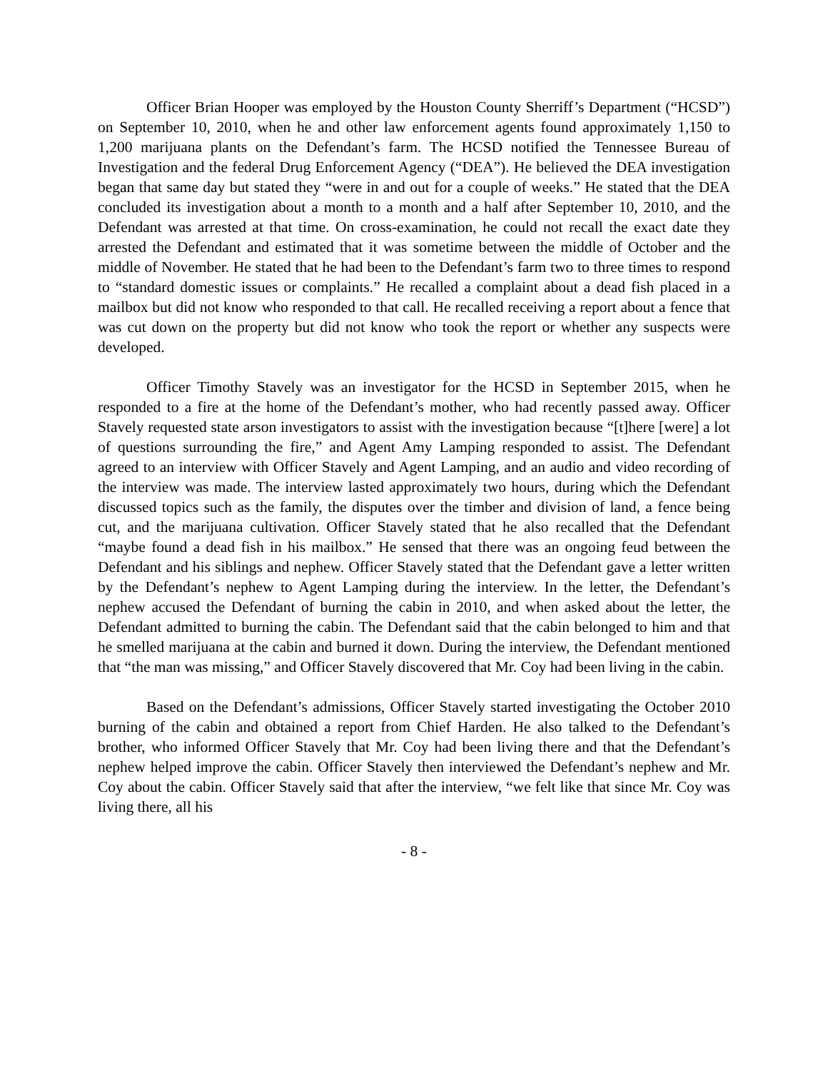Officer Brian Hooper was employed by the Houston County Sherriff’s Department (“HCSD”) on September 10, 2010, when he and other law enforcement agents found approximately 1,150 to 1,200 marijuana plants on the Defendant’s farm. The HCSD notified the Tennessee Bureau of Investigation and the federal Drug Enforcement Agency (“DEA”). He believed the DEA investigation began that same day but stated they “were in and out for a couple of weeks.” He stated that the DEA concluded its investigation about a month to a month and a half after September 10, 2010, and the Defendant was arrested at that time. On cross-examination, he could not recall the exact date they arrested the Defendant and estimated that it was sometime between the middle of October and the middle of November. He stated that he had been to the Defendant’s farm two to three times to respond to “standard domestic issues or complaints.” He recalled a complaint about a dead fish placed in a mailbox but did not know who responded to that call. He recalled receiving a report about a fence that was cut down on the property but did not know who took the report or whether any suspects were developed.
Officer Timothy Stavely was an investigator for the HCSD in September 2015, when he responded to a fire at the home of the Defendant’s mother, who had recently passed away. Officer Stavely requested state arson investigators to assist with the investigation because “[t]here [were] a lot of questions surrounding the fire,” and Agent Amy Lamping responded to assist. The Defendant agreed to an interview with Officer Stavely and Agent Lamping, and an audio and video recording of the interview was made. The interview lasted approximately two hours, during which the Defendant discussed topics such as the family, the disputes over the timber and division of land, a fence being cut, and the marijuana cultivation. Officer Stavely stated that he also recalled that the Defendant “maybe found a dead fish in his mailbox.” He sensed that there was an ongoing feud between the Defendant and his siblings and nephew. Officer Stavely stated that the Defendant gave a letter written by the Defendant’s nephew to Agent Lamping during the interview. In the letter, the Defendant’s nephew accused the Defendant of burning the cabin in 2010, and when asked about the letter, the Defendant admitted to burning the cabin. The Defendant said that the cabin belonged to him and that he smelled marijuana at the cabin and burned it down. During the interview, the Defendant mentioned that “the man was missing,” and Officer Stavely discovered that Mr. Coy had been living in the cabin.
Based on the Defendant’s admissions, Officer Stavely started investigating the October 2010 burning of the cabin and obtained a report from Chief Harden. He also talked to the Defendant’s brother, who informed Officer Stavely that Mr. Coy had been living there and that the Defendant’s nephew helped improve the cabin. Officer Stavely then interviewed the Defendant’s nephew and Mr. Coy about the cabin. Officer Stavely said that after the interview, “we felt like that since Mr. Coy was living there, all his
- 8 -